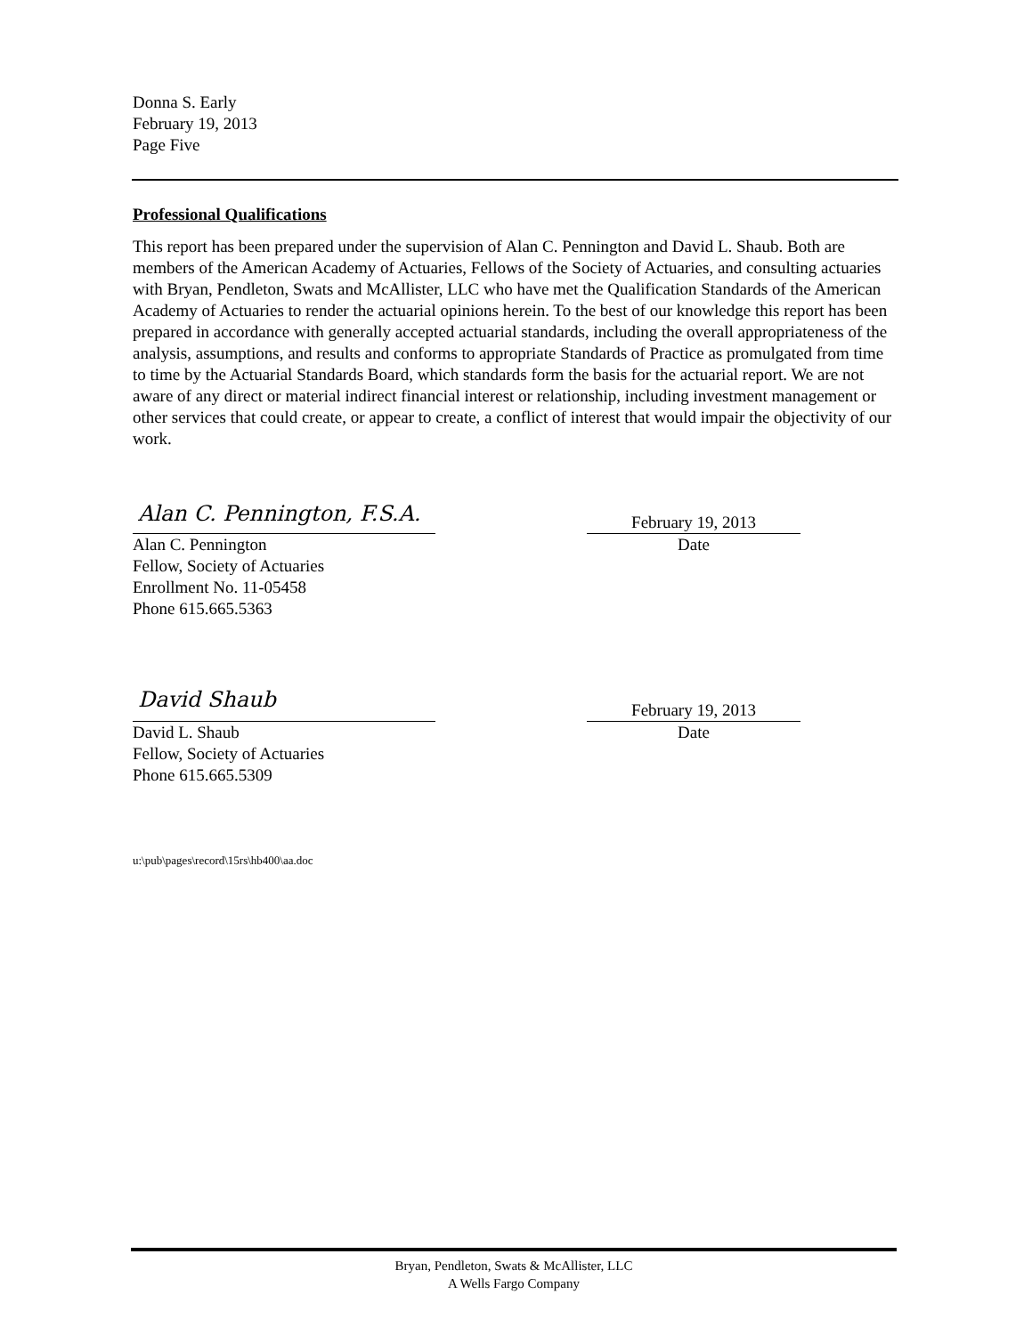Donna S. Early
February 19, 2013
Page Five
Professional Qualifications
This report has been prepared under the supervision of Alan C. Pennington and David L. Shaub. Both are members of the American Academy of Actuaries, Fellows of the Society of Actuaries, and consulting actuaries with Bryan, Pendleton, Swats and McAllister, LLC who have met the Qualification Standards of the American Academy of Actuaries to render the actuarial opinions herein. To the best of our knowledge this report has been prepared in accordance with generally accepted actuarial standards, including the overall appropriateness of the analysis, assumptions, and results and conforms to appropriate Standards of Practice as promulgated from time to time by the Actuarial Standards Board, which standards form the basis for the actuarial report. We are not aware of any direct or material indirect financial interest or relationship, including investment management or other services that could create, or appear to create, a conflict of interest that would impair the objectivity of our work.
Alan C. Pennington, F.S.A.
Alan C. Pennington
Fellow, Society of Actuaries
Enrollment No. 11-05458
Phone 615.665.5363
February 19, 2013
Date
David Shaub
David L. Shaub
Fellow, Society of Actuaries
Phone 615.665.5309
February 19, 2013
Date
u:\pub\pages\record\15rs\hb400\aa.doc
Bryan, Pendleton, Swats & McAllister, LLC
A Wells Fargo Company